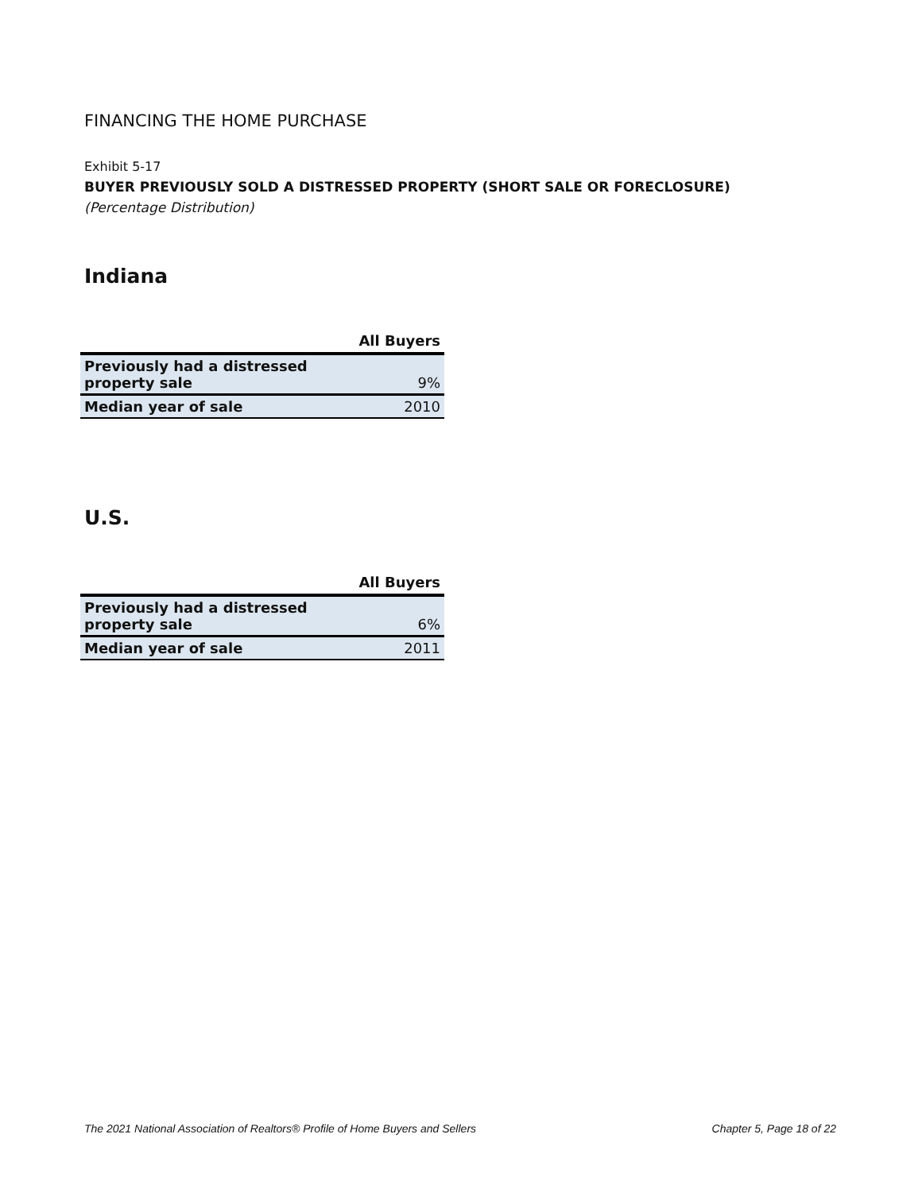FINANCING THE HOME PURCHASE
Exhibit 5-17
BUYER PREVIOUSLY SOLD A DISTRESSED PROPERTY (SHORT SALE OR FORECLOSURE)
(Percentage Distribution)
Indiana
| | All Buyers |
| --- | --- |
| Previously had a distressed property sale | 9% |
| Median year of sale | 2010 |
U.S.
| | All Buyers |
| --- | --- |
| Previously had a distressed property sale | 6% |
| Median year of sale | 2011 |
The 2021 National Association of Realtors® Profile of Home Buyers and Sellers Chapter 5, Page 18 of 22